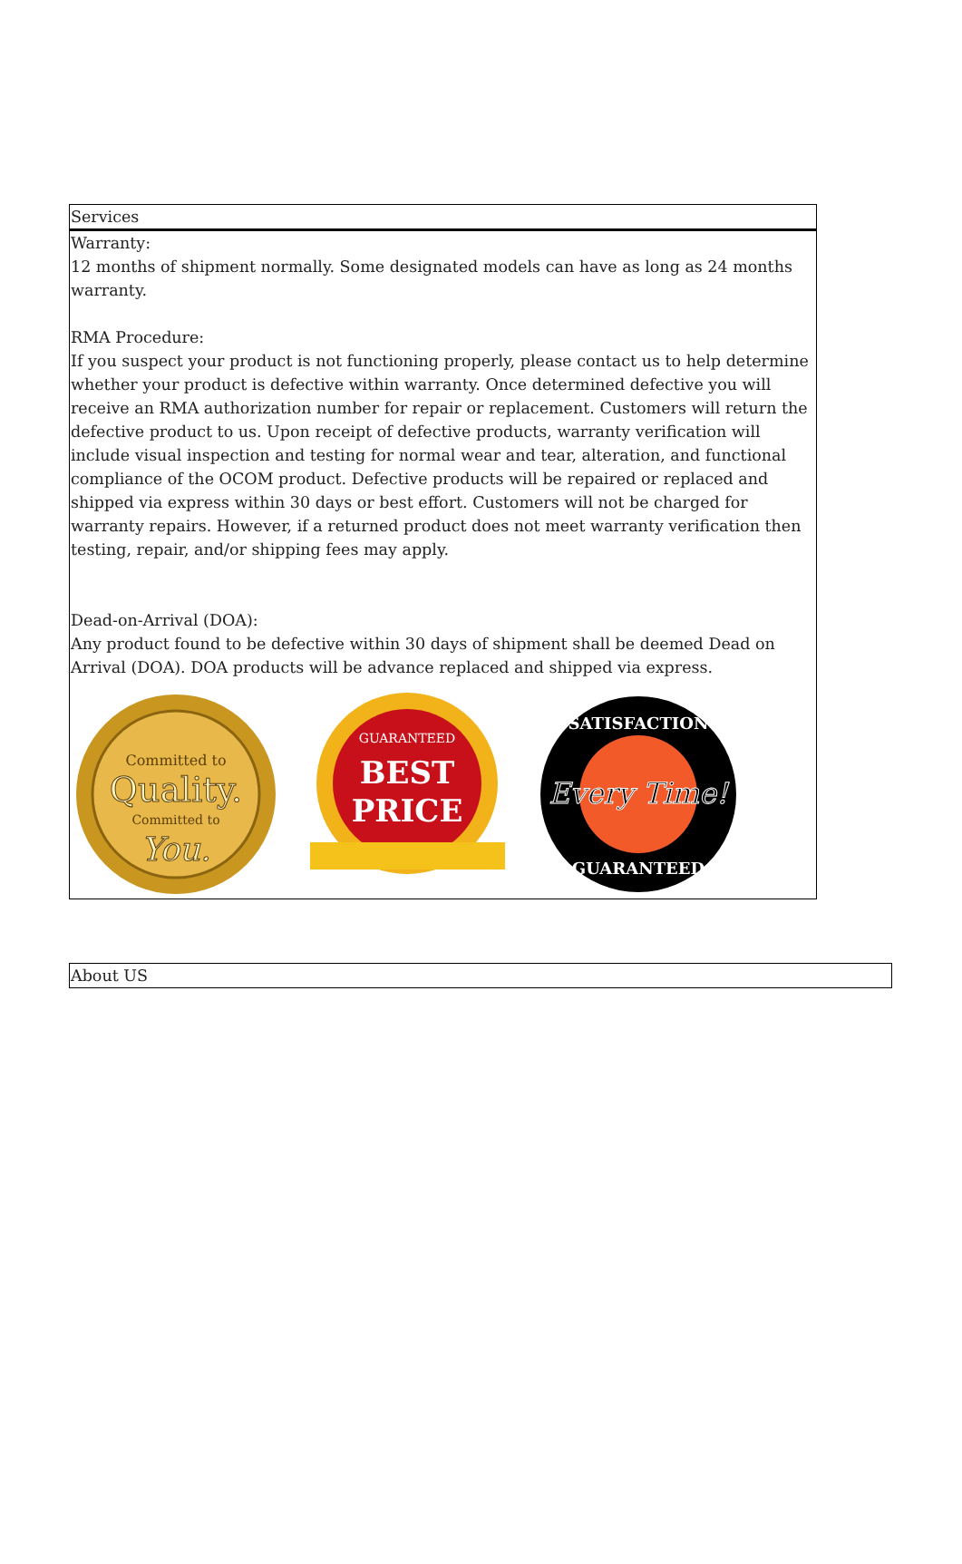| Services |
| --- |
| Warranty: 12 months of shipment normally. Some designated models can have as long as 24 months warranty. RMA Procedure: If you suspect your product is not functioning properly, please contact us to help determine whether your product is defective within warranty. Once determined defective you will receive an RMA authorization number for repair or replacement. Customers will return the defective product to us. Upon receipt of defective products, warranty verification will include visual inspection and testing for normal wear and tear, alteration, and functional compliance of the OCOM product. Defective products will be repaired or replaced and shipped via express within 30 days or best effort. Customers will not be charged for warranty repairs. However, if a returned product does not meet warranty verification then testing, repair, and/or shipping fees may apply. Dead-on-Arrival (DOA): Any product found to be defective within 30 days of shipment shall be deemed Dead on Arrival (DOA). DOA products will be advance replaced and shipped via express. Committed to Quality. Committed to You. GUARANTEED BEST PRICE SATISFACTION Every Time! GUARANTEED |
| About US |
| --- |